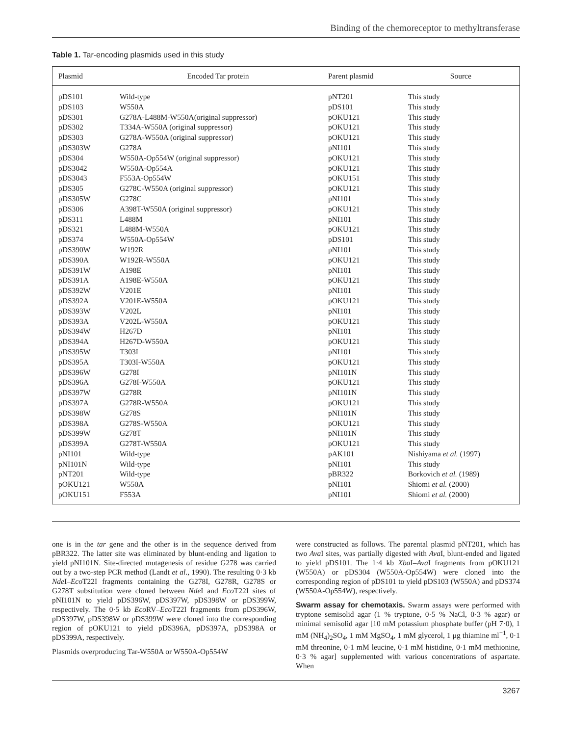Binding of the chemoreceptor to methyltransferase
Table 1. Tar-encoding plasmids used in this study
| Plasmid | Encoded Tar protein | Parent plasmid | Source |
| --- | --- | --- | --- |
| pDS101 | Wild-type | pNT201 | This study |
| pDS103 | W550A | pDS101 | This study |
| pDS301 | G278A-L488M-W550A(original suppressor) | pOKU121 | This study |
| pDS302 | T334A-W550A (original suppressor) | pOKU121 | This study |
| pDS303 | G278A-W550A (original suppressor) | pOKU121 | This study |
| pDS303W | G278A | pNI101 | This study |
| pDS304 | W550A-Op554W (original suppressor) | pOKU121 | This study |
| pDS3042 | W550A-Op554A | pOKU121 | This study |
| pDS3043 | F553A-Op554W | pOKU151 | This study |
| pDS305 | G278C-W550A (original suppressor) | pOKU121 | This study |
| pDS305W | G278C | pNI101 | This study |
| pDS306 | A398T-W550A (original suppressor) | pOKU121 | This study |
| pDS311 | L488M | pNI101 | This study |
| pDS321 | L488M-W550A | pOKU121 | This study |
| pDS374 | W550A-Op554W | pDS101 | This study |
| pDS390W | W192R | pNI101 | This study |
| pDS390A | W192R-W550A | pOKU121 | This study |
| pDS391W | A198E | pNI101 | This study |
| pDS391A | A198E-W550A | pOKU121 | This study |
| pDS392W | V201E | pNI101 | This study |
| pDS392A | V201E-W550A | pOKU121 | This study |
| pDS393W | V202L | pNI101 | This study |
| pDS393A | V202L-W550A | pOKU121 | This study |
| pDS394W | H267D | pNI101 | This study |
| pDS394A | H267D-W550A | pOKU121 | This study |
| pDS395W | T303I | pNI101 | This study |
| pDS395A | T303I-W550A | pOKU121 | This study |
| pDS396W | G278I | pNI101N | This study |
| pDS396A | G278I-W550A | pOKU121 | This study |
| pDS397W | G278R | pNI101N | This study |
| pDS397A | G278R-W550A | pOKU121 | This study |
| pDS398W | G278S | pNI101N | This study |
| pDS398A | G278S-W550A | pOKU121 | This study |
| pDS399W | G278T | pNI101N | This study |
| pDS399A | G278T-W550A | pOKU121 | This study |
| pNI101 | Wild-type | pAK101 | Nishiyama et al. (1997) |
| pNI101N | Wild-type | pNI101 | This study |
| pNT201 | Wild-type | pBR322 | Borkovich et al. (1989) |
| pOKU121 | W550A | pNI101 | Shiomi et al. (2000) |
| pOKU151 | F553A | pNI101 | Shiomi et al. (2000) |
one is in the tar gene and the other is in the sequence derived from pBR322. The latter site was eliminated by blunt-ending and ligation to yield pNI101N. Site-directed mutagenesis of residue G278 was carried out by a two-step PCR method (Landt et al., 1990). The resulting 0·3 kb Nde I–Eco T22I fragments containing the G278I, G278R, G278S or G278T substitution were cloned between Nde I and Eco T22I sites of pNI101N to yield pDS396W, pDS397W, pDS398W or pDS399W, respectively. The 0·5 kb Eco RV–Eco T22I fragments from pDS396W, pDS397W, pDS398W or pDS399W were cloned into the corresponding region of pOKU121 to yield pDS396A, pDS397A, pDS398A or pDS399A, respectively.
Plasmids overproducing Tar-W550A or W550A-Op554W
were constructed as follows. The parental plasmid pNT201, which has two Ava I sites, was partially digested with Ava I, blunt-ended and ligated to yield pDS101. The 1·4 kb Xba I–Ava I fragments from pOKU121 (W550A) or pDS304 (W550A-Op554W) were cloned into the corresponding region of pDS101 to yield pDS103 (W550A) and pDS374 (W550A-Op554W), respectively.
Swarm assay for chemotaxis. Swarm assays were performed with tryptone semisolid agar (1 % tryptone, 0·5 % NaCl, 0·3 % agar) or minimal semisolid agar [10 mM potassium phosphate buffer (pH 7·0), 1 mM (NH<sub>4</sub>)<sub>2</sub>SO<sub>4</sub>, 1 mM MgSO<sub>4</sub>, 1 mM glycerol, 1 μg thiamine ml<sup>−1</sup>, 0·1 mM threonine, 0·1 mM leucine, 0·1 mM histidine, 0·1 mM methionine, 0·3 % agar] supplemented with various concentrations of aspartate. When
3267